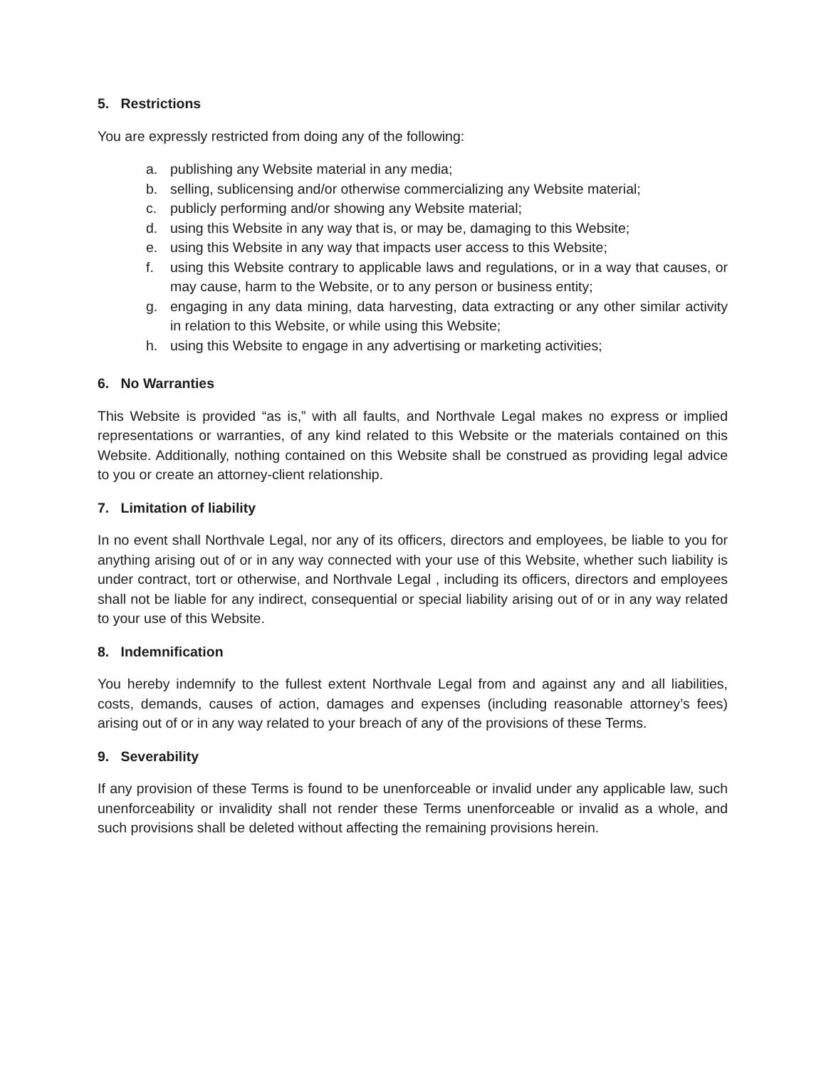5. Restrictions
You are expressly restricted from doing any of the following:
a. publishing any Website material in any media;
b. selling, sublicensing and/or otherwise commercializing any Website material;
c. publicly performing and/or showing any Website material;
d. using this Website in any way that is, or may be, damaging to this Website;
e. using this Website in any way that impacts user access to this Website;
f. using this Website contrary to applicable laws and regulations, or in a way that causes, or may cause, harm to the Website, or to any person or business entity;
g. engaging in any data mining, data harvesting, data extracting or any other similar activity in relation to this Website, or while using this Website;
h. using this Website to engage in any advertising or marketing activities;
6. No Warranties
This Website is provided “as is,” with all faults, and Northvale Legal makes no express or implied representations or warranties, of any kind related to this Website or the materials contained on this Website. Additionally, nothing contained on this Website shall be construed as providing legal advice to you or create an attorney-client relationship.
7. Limitation of liability
In no event shall Northvale Legal, nor any of its officers, directors and employees, be liable to you for anything arising out of or in any way connected with your use of this Website, whether such liability is under contract, tort or otherwise, and Northvale Legal , including its officers, directors and employees shall not be liable for any indirect, consequential or special liability arising out of or in any way related to your use of this Website.
8. Indemnification
You hereby indemnify to the fullest extent Northvale Legal from and against any and all liabilities, costs, demands, causes of action, damages and expenses (including reasonable attorney’s fees) arising out of or in any way related to your breach of any of the provisions of these Terms.
9. Severability
If any provision of these Terms is found to be unenforceable or invalid under any applicable law, such unenforceability or invalidity shall not render these Terms unenforceable or invalid as a whole, and such provisions shall be deleted without affecting the remaining provisions herein.